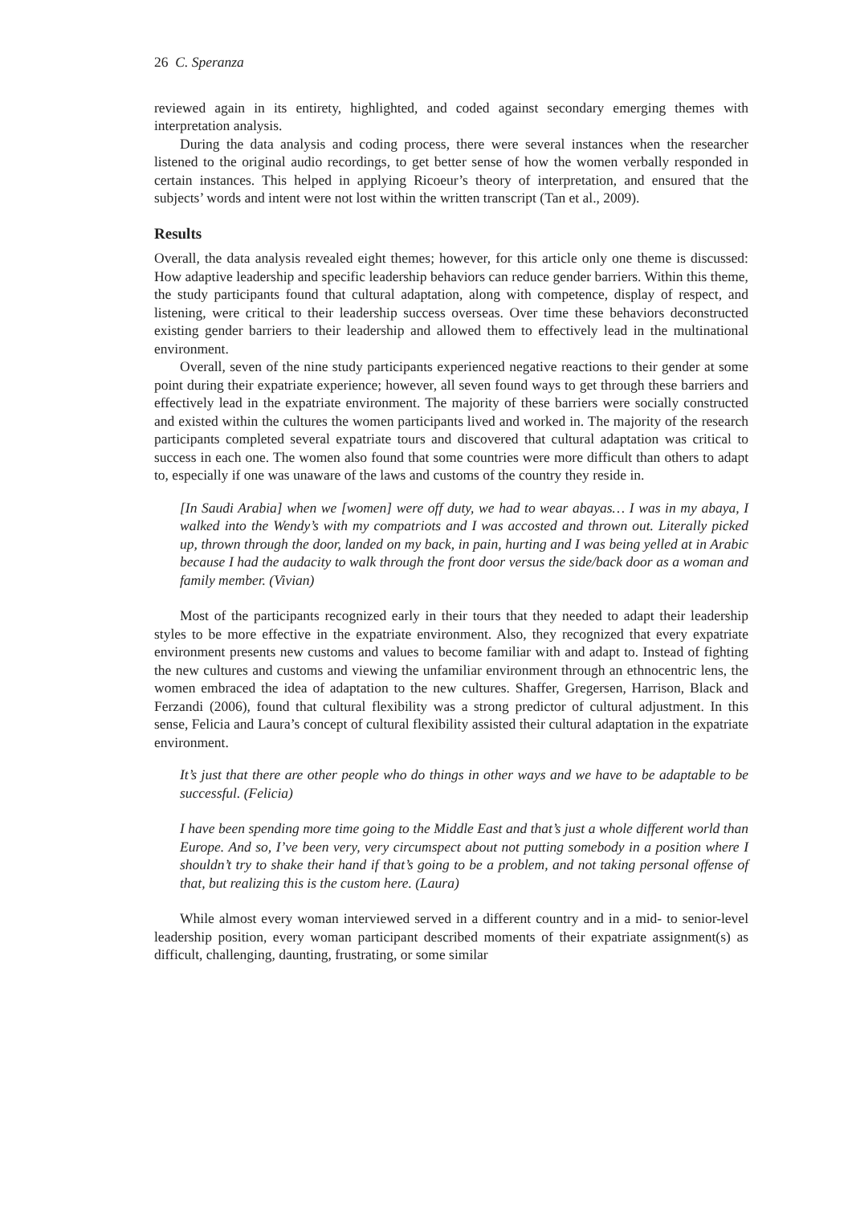26 C. Speranza
reviewed again in its entirety, highlighted, and coded against secondary emerging themes with interpretation analysis.
During the data analysis and coding process, there were several instances when the researcher listened to the original audio recordings, to get better sense of how the women verbally responded in certain instances. This helped in applying Ricoeur’s theory of interpretation, and ensured that the subjects’ words and intent were not lost within the written transcript (Tan et al., 2009).
Results
Overall, the data analysis revealed eight themes; however, for this article only one theme is discussed: How adaptive leadership and specific leadership behaviors can reduce gender barriers. Within this theme, the study participants found that cultural adaptation, along with competence, display of respect, and listening, were critical to their leadership success overseas. Over time these behaviors deconstructed existing gender barriers to their leadership and allowed them to effectively lead in the multinational environment.
Overall, seven of the nine study participants experienced negative reactions to their gender at some point during their expatriate experience; however, all seven found ways to get through these barriers and effectively lead in the expatriate environment. The majority of these barriers were socially constructed and existed within the cultures the women participants lived and worked in. The majority of the research participants completed several expatriate tours and discovered that cultural adaptation was critical to success in each one. The women also found that some countries were more difficult than others to adapt to, especially if one was unaware of the laws and customs of the country they reside in.
[In Saudi Arabia] when we [women] were off duty, we had to wear abayas… I was in my abaya, I walked into the Wendy’s with my compatriots and I was accosted and thrown out. Literally picked up, thrown through the door, landed on my back, in pain, hurting and I was being yelled at in Arabic because I had the audacity to walk through the front door versus the side/back door as a woman and family member. (Vivian)
Most of the participants recognized early in their tours that they needed to adapt their leadership styles to be more effective in the expatriate environment. Also, they recognized that every expatriate environment presents new customs and values to become familiar with and adapt to. Instead of fighting the new cultures and customs and viewing the unfamiliar environment through an ethnocentric lens, the women embraced the idea of adaptation to the new cultures. Shaffer, Gregersen, Harrison, Black and Ferzandi (2006), found that cultural flexibility was a strong predictor of cultural adjustment. In this sense, Felicia and Laura’s concept of cultural flexibility assisted their cultural adaptation in the expatriate environment.
It’s just that there are other people who do things in other ways and we have to be adaptable to be successful. (Felicia)
I have been spending more time going to the Middle East and that’s just a whole different world than Europe. And so, I’ve been very, very circumspect about not putting somebody in a position where I shouldn’t try to shake their hand if that’s going to be a problem, and not taking personal offense of that, but realizing this is the custom here. (Laura)
While almost every woman interviewed served in a different country and in a mid- to senior-level leadership position, every woman participant described moments of their expatriate assignment(s) as difficult, challenging, daunting, frustrating, or some similar